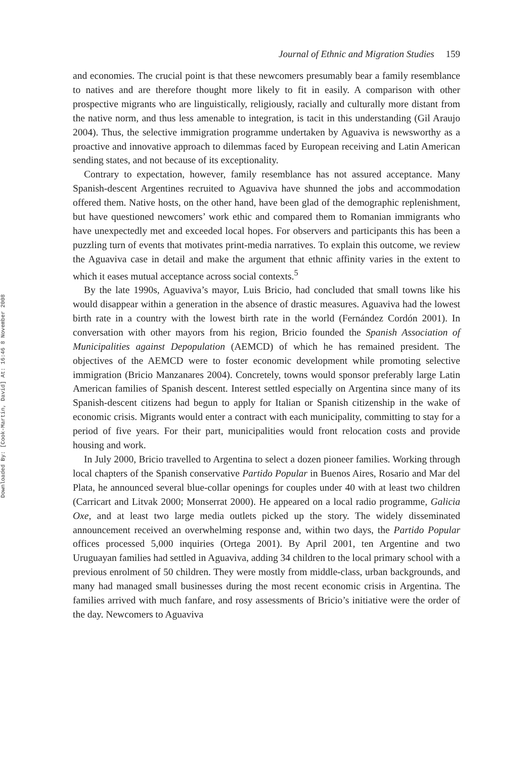Downloaded By: [Cook-Martin, David] At: 16:46 8 November 2008
Journal of Ethnic and Migration Studies 159
and economies. The crucial point is that these newcomers presumably bear a family resemblance to natives and are therefore thought more likely to fit in easily. A comparison with other prospective migrants who are linguistically, religiously, racially and culturally more distant from the native norm, and thus less amenable to integration, is tacit in this understanding (Gil Araujo 2004). Thus, the selective immigration programme undertaken by Aguaviva is newsworthy as a proactive and innovative approach to dilemmas faced by European receiving and Latin American sending states, and not because of its exceptionality.
Contrary to expectation, however, family resemblance has not assured acceptance. Many Spanish-descent Argentines recruited to Aguaviva have shunned the jobs and accommodation offered them. Native hosts, on the other hand, have been glad of the demographic replenishment, but have questioned newcomers’ work ethic and compared them to Romanian immigrants who have unexpectedly met and exceeded local hopes. For observers and participants this has been a puzzling turn of events that motivates print-media narratives. To explain this outcome, we review the Aguaviva case in detail and make the argument that ethnic affinity varies in the extent to which it eases mutual acceptance across social contexts.<sup>5</sup>
By the late 1990s, Aguaviva’s mayor, Luis Bricio, had concluded that small towns like his would disappear within a generation in the absence of drastic measures. Aguaviva had the lowest birth rate in a country with the lowest birth rate in the world (Fernández Cordón 2001). In conversation with other mayors from his region, Bricio founded the Spanish Association of Municipalities against Depopulation (AEMCD) of which he has remained president. The objectives of the AEMCD were to foster economic development while promoting selective immigration (Bricio Manzanares 2004). Concretely, towns would sponsor preferably large Latin American families of Spanish descent. Interest settled especially on Argentina since many of its Spanish-descent citizens had begun to apply for Italian or Spanish citizenship in the wake of economic crisis. Migrants would enter a contract with each municipality, committing to stay for a period of five years. For their part, municipalities would front relocation costs and provide housing and work.
In July 2000, Bricio travelled to Argentina to select a dozen pioneer families. Working through local chapters of the Spanish conservative Partido Popular in Buenos Aires, Rosario and Mar del Plata, he announced several blue-collar openings for couples under 40 with at least two children (Carricart and Litvak 2000; Monserrat 2000). He appeared on a local radio programme, Galicia Oxe, and at least two large media outlets picked up the story. The widely disseminated announcement received an overwhelming response and, within two days, the Partido Popular offices processed 5,000 inquiries (Ortega 2001). By April 2001, ten Argentine and two Uruguayan families had settled in Aguaviva, adding 34 children to the local primary school with a previous enrolment of 50 children. They were mostly from middle-class, urban backgrounds, and many had managed small businesses during the most recent economic crisis in Argentina. The families arrived with much fanfare, and rosy assessments of Bricio’s initiative were the order of the day. Newcomers to Aguaviva